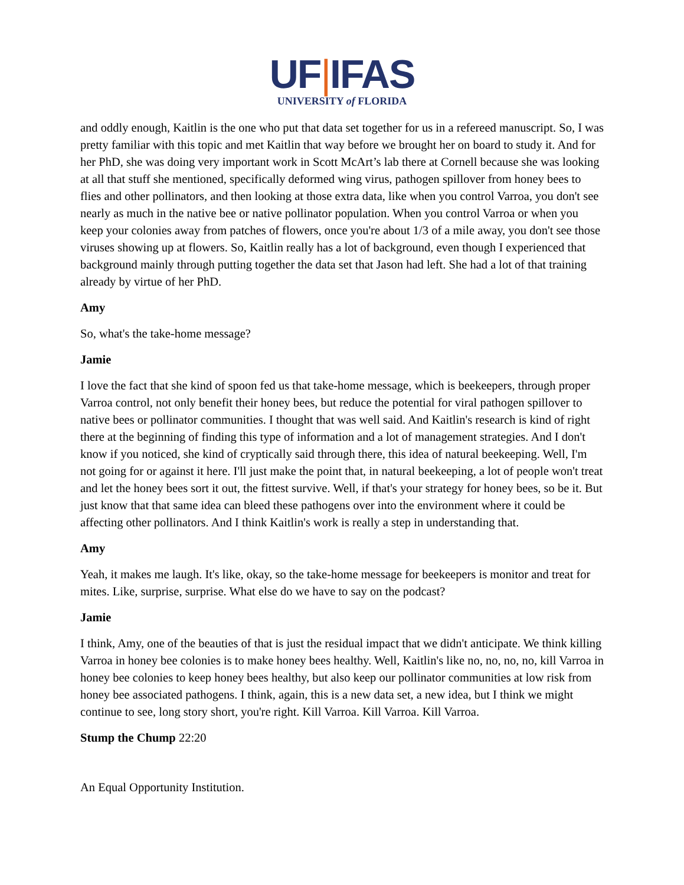UF|IFAS
UNIVERSITY of FLORIDA
and oddly enough, Kaitlin is the one who put that data set together for us in a refereed manuscript. So, I was pretty familiar with this topic and met Kaitlin that way before we brought her on board to study it. And for her PhD, she was doing very important work in Scott McArt’s lab there at Cornell because she was looking at all that stuff she mentioned, specifically deformed wing virus, pathogen spillover from honey bees to flies and other pollinators, and then looking at those extra data, like when you control Varroa, you don't see nearly as much in the native bee or native pollinator population. When you control Varroa or when you keep your colonies away from patches of flowers, once you're about 1/3 of a mile away, you don't see those viruses showing up at flowers. So, Kaitlin really has a lot of background, even though I experienced that background mainly through putting together the data set that Jason had left. She had a lot of that training already by virtue of her PhD.
Amy
So, what's the take-home message?
Jamie
I love the fact that she kind of spoon fed us that take-home message, which is beekeepers, through proper Varroa control, not only benefit their honey bees, but reduce the potential for viral pathogen spillover to native bees or pollinator communities. I thought that was well said. And Kaitlin's research is kind of right there at the beginning of finding this type of information and a lot of management strategies. And I don't know if you noticed, she kind of cryptically said through there, this idea of natural beekeeping. Well, I'm not going for or against it here. I'll just make the point that, in natural beekeeping, a lot of people won't treat and let the honey bees sort it out, the fittest survive. Well, if that's your strategy for honey bees, so be it. But just know that that same idea can bleed these pathogens over into the environment where it could be affecting other pollinators. And I think Kaitlin's work is really a step in understanding that.
Amy
Yeah, it makes me laugh. It's like, okay, so the take-home message for beekeepers is monitor and treat for mites. Like, surprise, surprise. What else do we have to say on the podcast?
Jamie
I think, Amy, one of the beauties of that is just the residual impact that we didn't anticipate. We think killing Varroa in honey bee colonies is to make honey bees healthy. Well, Kaitlin's like no, no, no, no, kill Varroa in honey bee colonies to keep honey bees healthy, but also keep our pollinator communities at low risk from honey bee associated pathogens. I think, again, this is a new data set, a new idea, but I think we might continue to see, long story short, you're right. Kill Varroa. Kill Varroa. Kill Varroa.
Stump the Chump 22:20
An Equal Opportunity Institution.